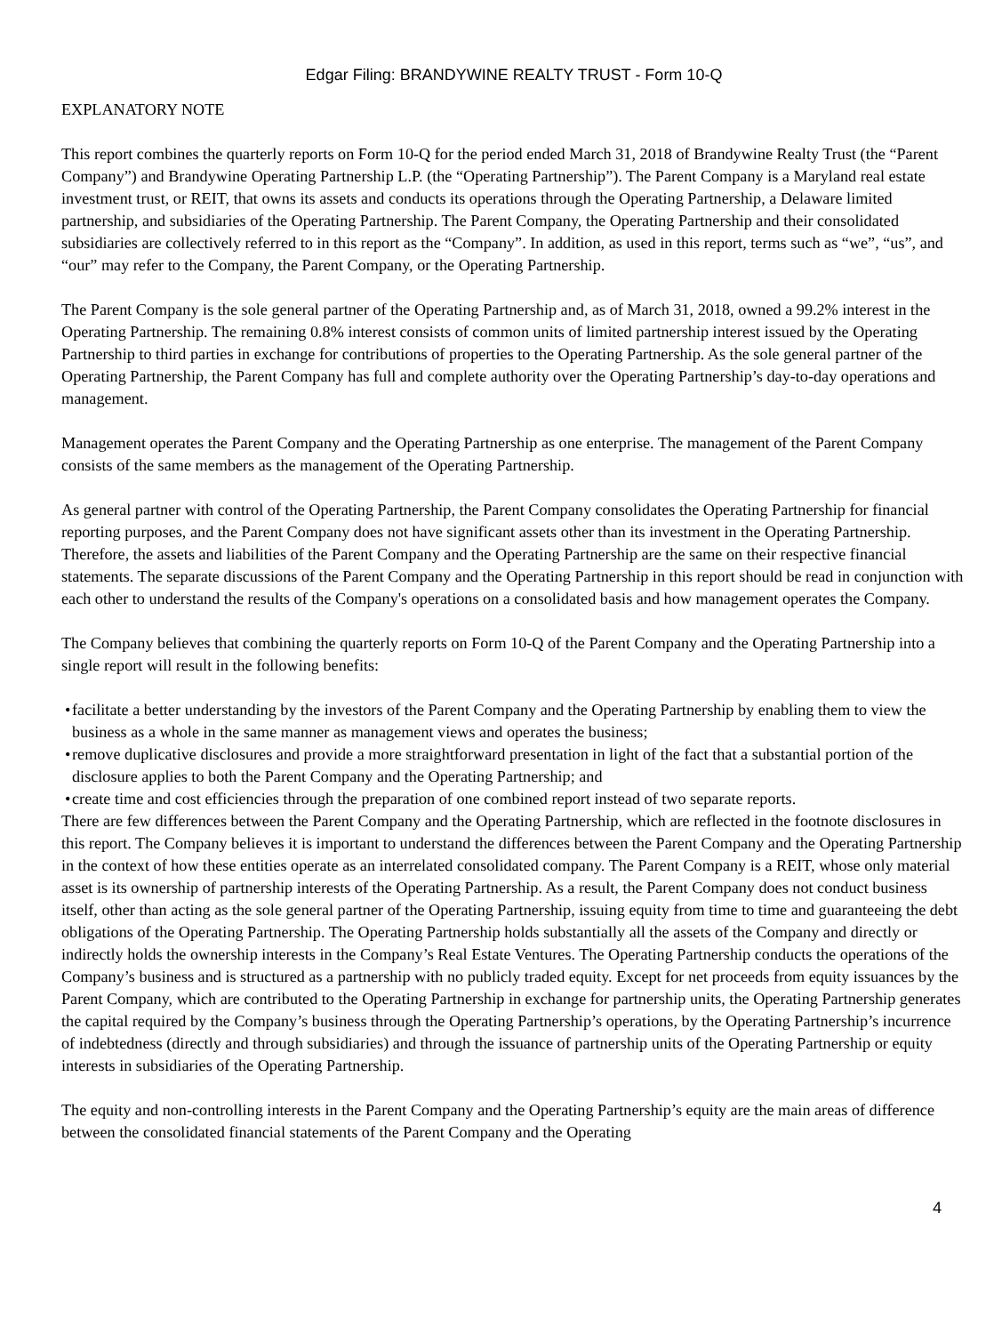Edgar Filing: BRANDYWINE REALTY TRUST - Form 10-Q
EXPLANATORY NOTE
This report combines the quarterly reports on Form 10-Q for the period ended March 31, 2018 of Brandywine Realty Trust (the “Parent Company”) and Brandywine Operating Partnership L.P. (the “Operating Partnership”). The Parent Company is a Maryland real estate investment trust, or REIT, that owns its assets and conducts its operations through the Operating Partnership, a Delaware limited partnership, and subsidiaries of the Operating Partnership. The Parent Company, the Operating Partnership and their consolidated subsidiaries are collectively referred to in this report as the “Company”. In addition, as used in this report, terms such as “we”, “us”, and “our” may refer to the Company, the Parent Company, or the Operating Partnership.
The Parent Company is the sole general partner of the Operating Partnership and, as of March 31, 2018, owned a 99.2% interest in the Operating Partnership. The remaining 0.8% interest consists of common units of limited partnership interest issued by the Operating Partnership to third parties in exchange for contributions of properties to the Operating Partnership. As the sole general partner of the Operating Partnership, the Parent Company has full and complete authority over the Operating Partnership’s day-to-day operations and management.
Management operates the Parent Company and the Operating Partnership as one enterprise. The management of the Parent Company consists of the same members as the management of the Operating Partnership.
As general partner with control of the Operating Partnership, the Parent Company consolidates the Operating Partnership for financial reporting purposes, and the Parent Company does not have significant assets other than its investment in the Operating Partnership. Therefore, the assets and liabilities of the Parent Company and the Operating Partnership are the same on their respective financial statements. The separate discussions of the Parent Company and the Operating Partnership in this report should be read in conjunction with each other to understand the results of the Company's operations on a consolidated basis and how management operates the Company.
The Company believes that combining the quarterly reports on Form 10-Q of the Parent Company and the Operating Partnership into a single report will result in the following benefits:
• facilitate a better understanding by the investors of the Parent Company and the Operating Partnership by enabling them to view the business as a whole in the same manner as management views and operates the business;
• remove duplicative disclosures and provide a more straightforward presentation in light of the fact that a substantial portion of the disclosure applies to both the Parent Company and the Operating Partnership; and
• create time and cost efficiencies through the preparation of one combined report instead of two separate reports.
There are few differences between the Parent Company and the Operating Partnership, which are reflected in the footnote disclosures in this report. The Company believes it is important to understand the differences between the Parent Company and the Operating Partnership in the context of how these entities operate as an interrelated consolidated company. The Parent Company is a REIT, whose only material asset is its ownership of partnership interests of the Operating Partnership. As a result, the Parent Company does not conduct business itself, other than acting as the sole general partner of the Operating Partnership, issuing equity from time to time and guaranteeing the debt obligations of the Operating Partnership. The Operating Partnership holds substantially all the assets of the Company and directly or indirectly holds the ownership interests in the Company’s Real Estate Ventures. The Operating Partnership conducts the operations of the Company’s business and is structured as a partnership with no publicly traded equity. Except for net proceeds from equity issuances by the Parent Company, which are contributed to the Operating Partnership in exchange for partnership units, the Operating Partnership generates the capital required by the Company’s business through the Operating Partnership’s operations, by the Operating Partnership’s incurrence of indebtedness (directly and through subsidiaries) and through the issuance of partnership units of the Operating Partnership or equity interests in subsidiaries of the Operating Partnership.
The equity and non-controlling interests in the Parent Company and the Operating Partnership’s equity are the main areas of difference between the consolidated financial statements of the Parent Company and the Operating
4